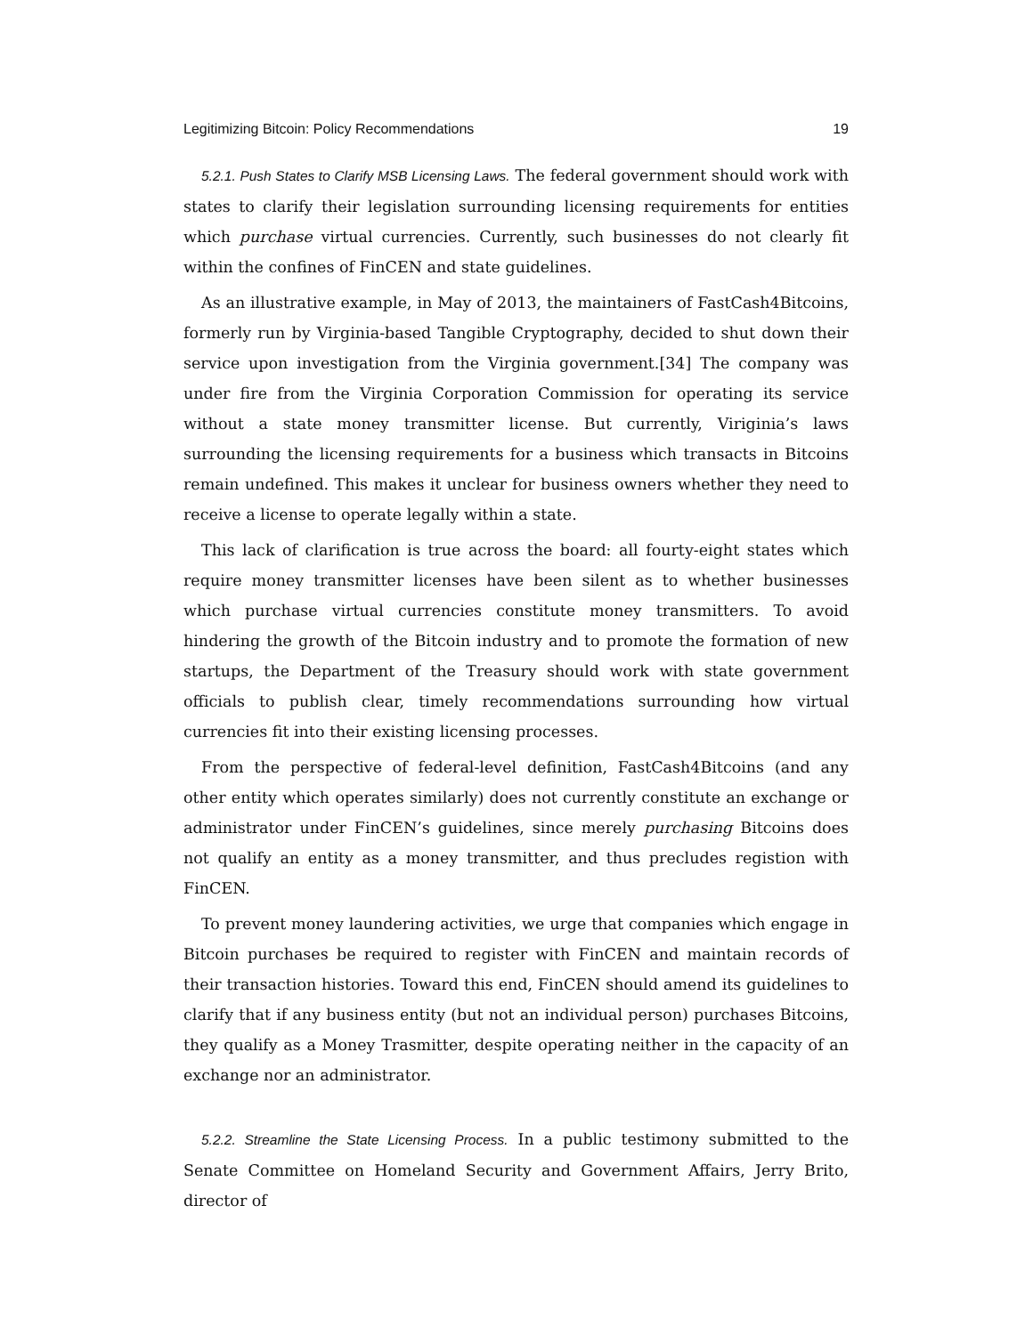Legitimizing Bitcoin: Policy Recommendations 19
5.2.1. Push States to Clarify MSB Licensing Laws. The federal government should work with states to clarify their legislation surrounding licensing requirements for entities which purchase virtual currencies. Currently, such businesses do not clearly fit within the confines of FinCEN and state guidelines.
As an illustrative example, in May of 2013, the maintainers of FastCash4Bitcoins, formerly run by Virginia-based Tangible Cryptography, decided to shut down their service upon investigation from the Virginia government.[34] The company was under fire from the Virginia Corporation Commission for operating its service without a state money transmitter license. But currently, Viriginia’s laws surrounding the licensing requirements for a business which transacts in Bitcoins remain undefined. This makes it unclear for business owners whether they need to receive a license to operate legally within a state.
This lack of clarification is true across the board: all fourty-eight states which require money transmitter licenses have been silent as to whether businesses which purchase virtual currencies constitute money transmitters. To avoid hindering the growth of the Bitcoin industry and to promote the formation of new startups, the Department of the Treasury should work with state government officials to publish clear, timely recommendations surrounding how virtual currencies fit into their existing licensing processes.
From the perspective of federal-level definition, FastCash4Bitcoins (and any other entity which operates similarly) does not currently constitute an exchange or administrator under FinCEN’s guidelines, since merely purchasing Bitcoins does not qualify an entity as a money transmitter, and thus precludes registion with FinCEN.
To prevent money laundering activities, we urge that companies which engage in Bitcoin purchases be required to register with FinCEN and maintain records of their transaction histories. Toward this end, FinCEN should amend its guidelines to clarify that if any business entity (but not an individual person) purchases Bitcoins, they qualify as a Money Trasmitter, despite operating neither in the capacity of an exchange nor an administrator.
5.2.2. Streamline the State Licensing Process. In a public testimony submitted to the Senate Committee on Homeland Security and Government Affairs, Jerry Brito, director of